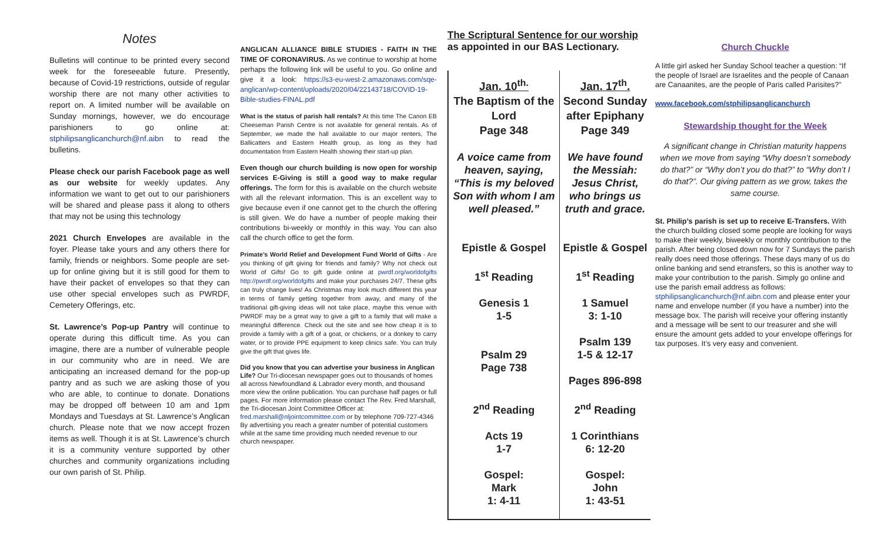Notes
Bulletins will continue to be printed every second week for the foreseeable future. Presently, because of Covid-19 restrictions, outside of regular worship there are not many other activities to report on. A limited number will be available on Sunday mornings, however, we do encourage parishioners to go online at: stphilipsanglicanchurch@nf.aibn to read the bulletins.
Please check our parish Facebook page as well as our website for weekly updates. Any information we want to get out to our parishioners will be shared and please pass it along to others that may not be using this technology
2021 Church Envelopes are available in the foyer. Please take yours and any others there for family, friends or neighbors. Some people are set-up for online giving but it is still good for them to have their packet of envelopes so that they can use other special envelopes such as PWRDF, Cemetery Offerings, etc.
St. Lawrence’s Pop-up Pantry will continue to operate during this difficult time. As you can imagine, there are a number of vulnerable people in our community who are in need. We are anticipating an increased demand for the pop-up pantry and as such we are asking those of you who are able, to continue to donate. Donations may be dropped off between 10 am and 1pm Mondays and Tuesdays at St. Lawrence’s Anglican church. Please note that we now accept frozen items as well. Though it is at St. Lawrence’s church it is a community venture supported by other churches and community organizations including our own parish of St. Philip.
ANGLICAN ALLIANCE BIBLE STUDIES - FAITH IN THE TIME OF CORONAVIRUS. As we continue to worship at home perhaps the following link will be useful to you. Go online and give it a look: https://s3-eu-west-2.amazonaws.com/sqe-anglican/wp-content/uploads/2020/04/22143718/COVID-19-Bible-studies-FINAL.pdf
What is the status of parish hall rentals? At this time The Canon EB Cheeseman Parish Centre is not available for general rentals. As of September, we made the hall available to our major renters, The Ballicatters and Eastern Health group, as long as they had documentation from Eastern Health showing their start-up plan.
Even though our church building is now open for worship services E-Giving is still a good way to make regular offerings. The form for this is available on the church website with all the relevant information. This is an excellent way to give because even if one cannot get to the church the offering is still given. We do have a number of people making their contributions bi-weekly or monthly in this way. You can also call the church office to get the form.
Primate’s World Relief and Development Fund World of Gifts - Are you thinking of gift giving for friends and family? Why not check out World of Gifts! Go to gift guide online at pwrdf.org/worldofgifts http://pwrdf.org/worldofgifts and make your purchases 24/7. These gifts can truly change lives! As Christmas may look much different this year in terms of family getting together from away, and many of the traditional gift-giving ideas will not take place, maybe this venue with PWRDF may be a great way to give a gift to a family that will make a meaningful difference. Check out the site and see how cheap it is to provide a family with a gift of a goat, or chickens, or a donkey to carry water, or to provide PPE equipment to keep clinics safe. You can truly give the gift that gives life.
Did you know that you can advertise your business in Anglican Life? Our Tri-diocesan newspaper goes out to thousands of homes all across Newfoundland & Labrador every month, and thousand more view the online publication. You can purchase half pages or full pages. For more information please contact The Rev. Fred Marshall, the Tri-diocesan Joint Committee Officer at: fred.marshall@nljointcommittee.com or by telephone 709-727-4346 By advertising you reach a greater number of potential customers while at the same time providing much needed revenue to our church newspaper.
The Scriptural Sentence for our worship
as appointed in our BAS Lectionary.
| Jan. 10<sup>th.</sup> The Baptism of the Lord Page 348 A voice came from heaven, saying, “This is my beloved Son with whom I am well pleased.” Epistle & Gospel 1<sup>st</sup> Reading Genesis 1 1-5 Psalm 29 Page 738 2<sup>nd</sup> Reading Acts 19 1-7 Gospel: Mark 1: 4-11 | Jan. 17<sup>th</sup>. Second Sunday after Epiphany Page 349 We have found the Messiah: Jesus Christ, who brings us truth and grace. Epistle & Gospel 1<sup>st</sup> Reading 1 Samuel 3: 1-10 Psalm 139 1-5 & 12-17 Pages 896-898 2<sup>nd</sup> Reading 1 Corinthians 6: 12-20 Gospel: John 1: 43-51 |
Church Chuckle
A little girl asked her Sunday School teacher a question: “If the people of Israel are Israelites and the people of Canaan are Canaanites, are the people of Paris called Parisites?”
www.facebook.com/stphilipsanglicanchurch
Stewardship thought for the Week
A significant change in Christian maturity happens when we move from saying “Why doesn’t somebody do that?” or “Why don’t you do that?” to “Why don’t I do that?”. Our giving pattern as we grow, takes the same course.
St. Philip’s parish is set up to receive E-Transfers. With the church building closed some people are looking for ways to make their weekly, biweekly or monthly contribution to the parish. After being closed down now for 7 Sundays the parish really does need those offerings. These days many of us do online banking and send etransfers, so this is another way to make your contribution to the parish. Simply go online and use the parish email address as follows: stphilipsanglicanchurch@nf.aibn.com and please enter your name and envelope number (if you have a number) into the message box. The parish will receive your offering instantly and a message will be sent to our treasurer and she will ensure the amount gets added to your envelope offerings for tax purposes. It’s very easy and convenient.